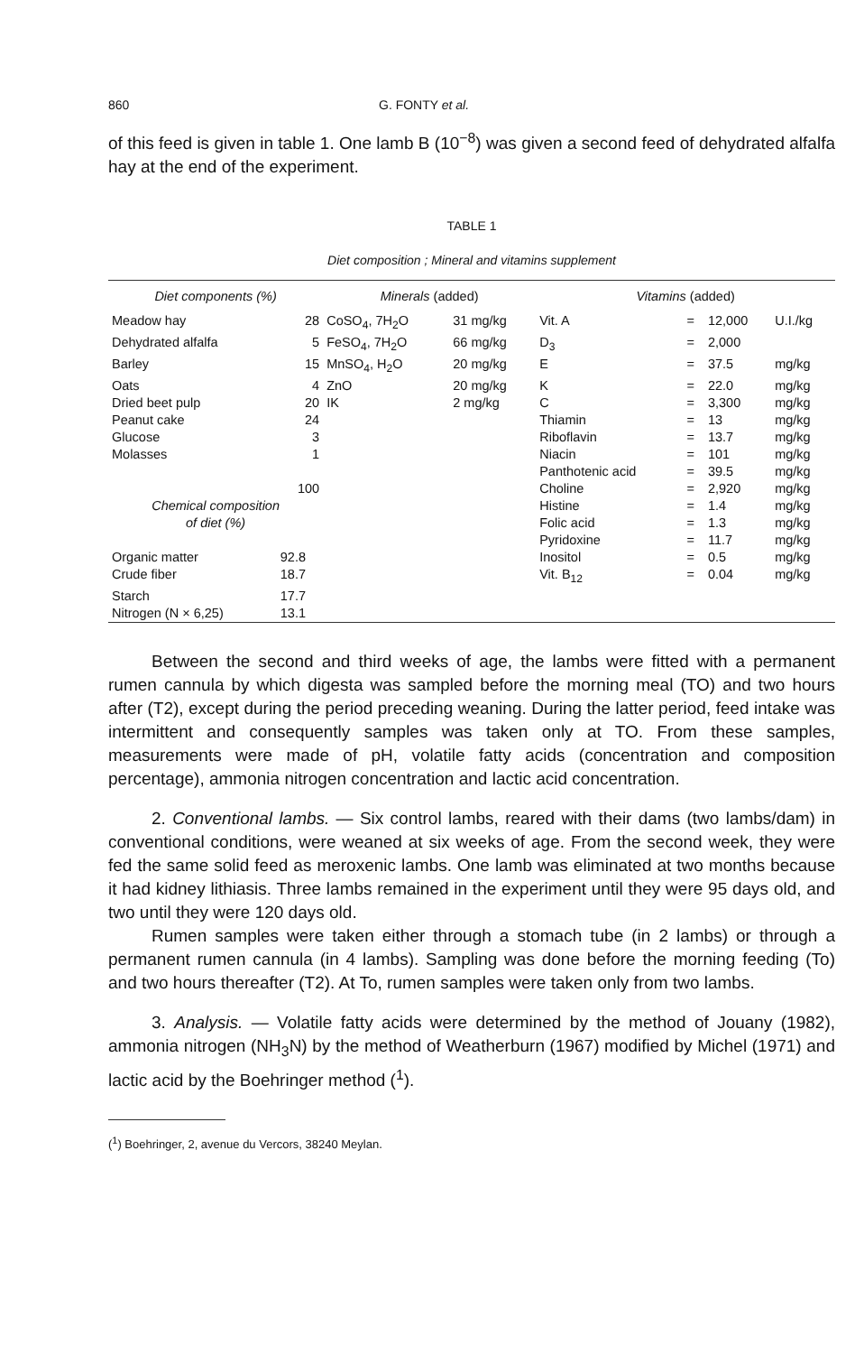860 G. FONTY et al.
of this feed is given in table 1. One lamb B (10<sup>−8</sup>) was given a second feed of dehydrated alfalfa hay at the end of the experiment.
TABLE 1
Diet composition ; Mineral and vitamins supplement
| Diet components (%) | | Minerals (added) | | Vitamins (added) | | | |
| --- | --- | --- | --- | --- | --- | --- | --- |
| Meadow hay | 28 | CoSO<sub>4</sub>, 7H<sub>2</sub>O | 31 mg/kg | Vit. A | = | 12,000 | U.I./kg |
| Dehydrated alfalfa | 5 | FeSO<sub>4</sub>, 7H<sub>2</sub>O | 66 mg/kg | D<sub>3</sub> | = | 2,000 | |
| Barley | 15 | MnSO<sub>4</sub>, H<sub>2</sub>O | 20 mg/kg | E | = | 37.5 | mg/kg |
| Oats | 4 | ZnO | 20 mg/kg | K | = | 22.0 | mg/kg |
| Dried beet pulp | 20 | IK | 2 mg/kg | C | = | 3,300 | mg/kg |
| Peanut cake | 24 | | | Thiamin | = | 13 | mg/kg |
| Glucose | 3 | | | Riboflavin | = | 13.7 | mg/kg |
| Molasses | 1 | | | Niacin | = | 101 | mg/kg |
| | | | | Panthotenic acid | = | 39.5 | mg/kg |
| | 100 | | | Choline | = | 2,920 | mg/kg |
| Chemical composition of diet (%) | | | | Histine | = | 1.4 | mg/kg |
| | | | | Folic acid | = | 1.3 | mg/kg |
| | | | | Pyridoxine | = | 11.7 | mg/kg |
| Organic matter | 92.8 | | | Inositol | = | 0.5 | mg/kg |
| Crude fiber | 18.7 | | | Vit. B<sub>12</sub> | = | 0.04 | mg/kg |
| Starch | 17.7 | | | | | | |
| Nitrogen (N × 6,25) | 13.1 | | | | | | |
Between the second and third weeks of age, the lambs were fitted with a permanent rumen cannula by which digesta was sampled before the morning meal (TO) and two hours after (T2), except during the period preceding weaning. During the latter period, feed intake was intermittent and consequently samples was taken only at TO. From these samples, measurements were made of pH, volatile fatty acids (concentration and composition percentage), ammonia nitrogen concentration and lactic acid concentration.
2. Conventional lambs. — Six control lambs, reared with their dams (two lambs/dam) in conventional conditions, were weaned at six weeks of age. From the second week, they were fed the same solid feed as meroxenic lambs. One lamb was eliminated at two months because it had kidney lithiasis. Three lambs remained in the experiment until they were 95 days old, and two until they were 120 days old.
Rumen samples were taken either through a stomach tube (in 2 lambs) or through a permanent rumen cannula (in 4 lambs). Sampling was done before the morning feeding (To) and two hours thereafter (T2). At To, rumen samples were taken only from two lambs.
3. Analysis. — Volatile fatty acids were determined by the method of Jouany (1982), ammonia nitrogen (NH<sub>3</sub>N) by the method of Weatherburn (1967) modified by Michel (1971) and lactic acid by the Boehringer method (<sup>1</sup>).
(<sup>1</sup>) Boehringer, 2, avenue du Vercors, 38240 Meylan.